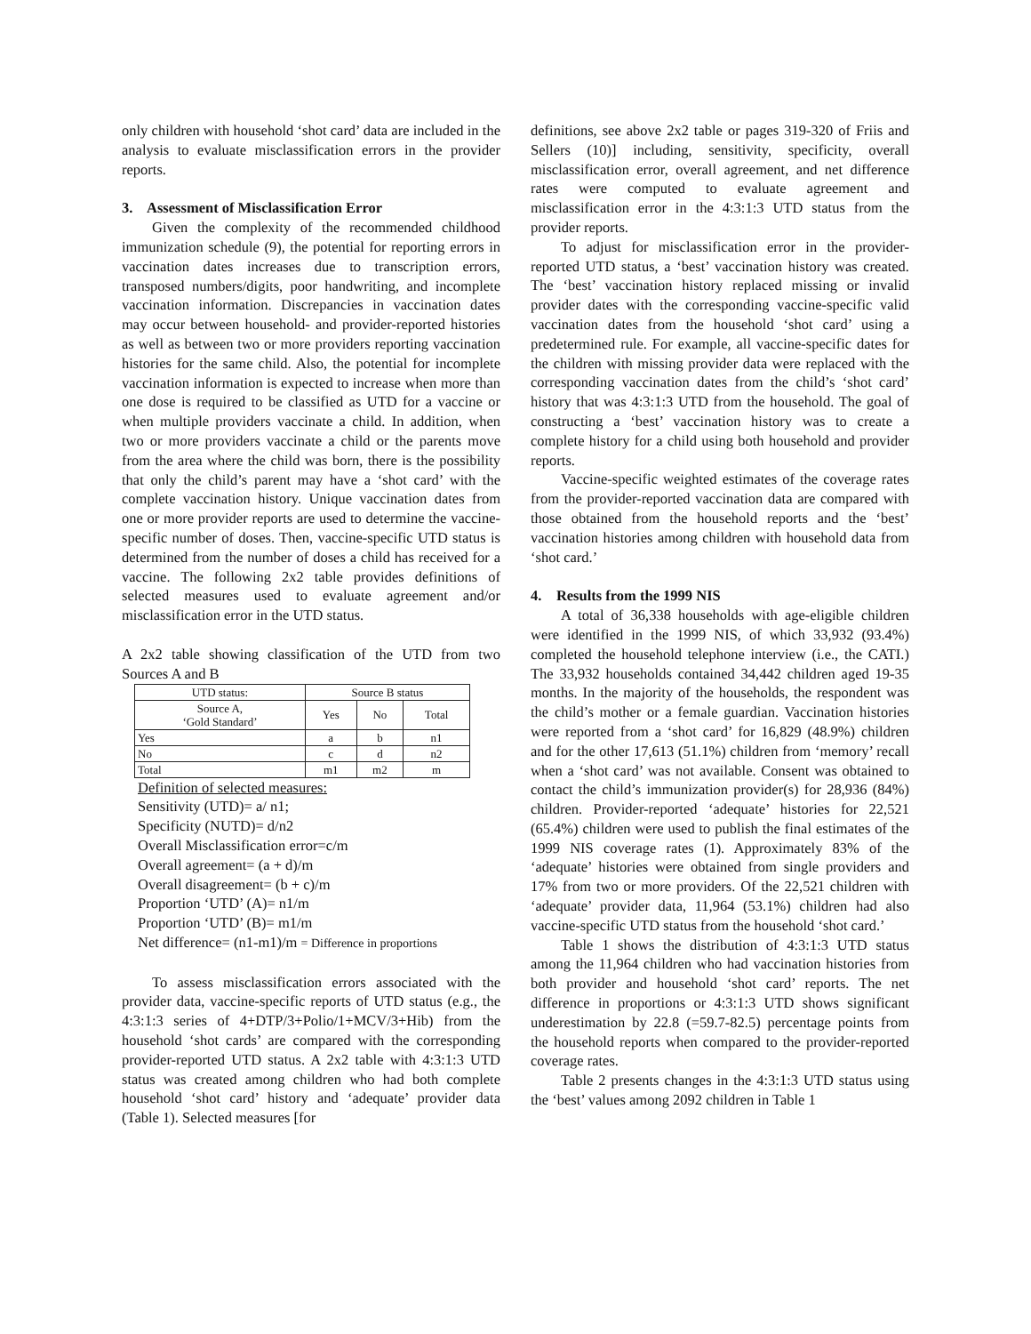only children with household ‘shot card’ data are included in the analysis to evaluate misclassification errors in the provider reports.
3. Assessment of Misclassification Error
Given the complexity of the recommended childhood immunization schedule (9), the potential for reporting errors in vaccination dates increases due to transcription errors, transposed numbers/digits, poor handwriting, and incomplete vaccination information. Discrepancies in vaccination dates may occur between household- and provider-reported histories as well as between two or more providers reporting vaccination histories for the same child. Also, the potential for incomplete vaccination information is expected to increase when more than one dose is required to be classified as UTD for a vaccine or when multiple providers vaccinate a child. In addition, when two or more providers vaccinate a child or the parents move from the area where the child was born, there is the possibility that only the child’s parent may have a ‘shot card’ with the complete vaccination history. Unique vaccination dates from one or more provider reports are used to determine the vaccine-specific number of doses. Then, vaccine-specific UTD status is determined from the number of doses a child has received for a vaccine. The following 2x2 table provides definitions of selected measures used to evaluate agreement and/or misclassification error in the UTD status.
A 2x2 table showing classification of the UTD from two Sources A and B
| UTD status: | Source B status | | |
| Source A, ‘Gold Standard’ | Yes | No | Total |
| Yes | a | b | n1 |
| No | c | d | n2 |
| Total | m1 | m2 | m |
Definition of selected measures:
Sensitivity (UTD)= a/ n1;
Specificity (NUTD)= d/n2
Overall Misclassification error=c/m
Overall agreement= (a + d)/m
Overall disagreement= (b + c)/m
Proportion ‘UTD’ (A)= n1/m
Proportion ‘UTD’ (B)= m1/m
Net difference= (n1-m1)/m = Difference in proportions
To assess misclassification errors associated with the provider data, vaccine-specific reports of UTD status (e.g., the 4:3:1:3 series of 4+DTP/3+Polio/1+MCV/3+Hib) from the household ‘shot cards’ are compared with the corresponding provider-reported UTD status. A 2x2 table with 4:3:1:3 UTD status was created among children who had both complete household ‘shot card’ history and ‘adequate’ provider data (Table 1). Selected measures [for
definitions, see above 2x2 table or pages 319-320 of Friis and Sellers (10)] including, sensitivity, specificity, overall misclassification error, overall agreement, and net difference rates were computed to evaluate agreement and misclassification error in the 4:3:1:3 UTD status from the provider reports.
To adjust for misclassification error in the provider-reported UTD status, a ‘best’ vaccination history was created. The ‘best’ vaccination history replaced missing or invalid provider dates with the corresponding vaccine-specific valid vaccination dates from the household ‘shot card’ using a predetermined rule. For example, all vaccine-specific dates for the children with missing provider data were replaced with the corresponding vaccination dates from the child’s ‘shot card’ history that was 4:3:1:3 UTD from the household. The goal of constructing a ‘best’ vaccination history was to create a complete history for a child using both household and provider reports.
Vaccine-specific weighted estimates of the coverage rates from the provider-reported vaccination data are compared with those obtained from the household reports and the ‘best’ vaccination histories among children with household data from ‘shot card.’
4. Results from the 1999 NIS
A total of 36,338 households with age-eligible children were identified in the 1999 NIS, of which 33,932 (93.4%) completed the household telephone interview (i.e., the CATI.) The 33,932 households contained 34,442 children aged 19-35 months. In the majority of the households, the respondent was the child’s mother or a female guardian. Vaccination histories were reported from a ‘shot card’ for 16,829 (48.9%) children and for the other 17,613 (51.1%) children from ‘memory’ recall when a ‘shot card’ was not available. Consent was obtained to contact the child’s immunization provider(s) for 28,936 (84%) children. Provider-reported ‘adequate’ histories for 22,521 (65.4%) children were used to publish the final estimates of the 1999 NIS coverage rates (1). Approximately 83% of the ‘adequate’ histories were obtained from single providers and 17% from two or more providers. Of the 22,521 children with ‘adequate’ provider data, 11,964 (53.1%) children had also vaccine-specific UTD status from the household ‘shot card.’
Table 1 shows the distribution of 4:3:1:3 UTD status among the 11,964 children who had vaccination histories from both provider and household ‘shot card’ reports. The net difference in proportions or 4:3:1:3 UTD shows significant underestimation by 22.8 (=59.7-82.5) percentage points from the household reports when compared to the provider-reported coverage rates.
Table 2 presents changes in the 4:3:1:3 UTD status using the ‘best’ values among 2092 children in Table 1